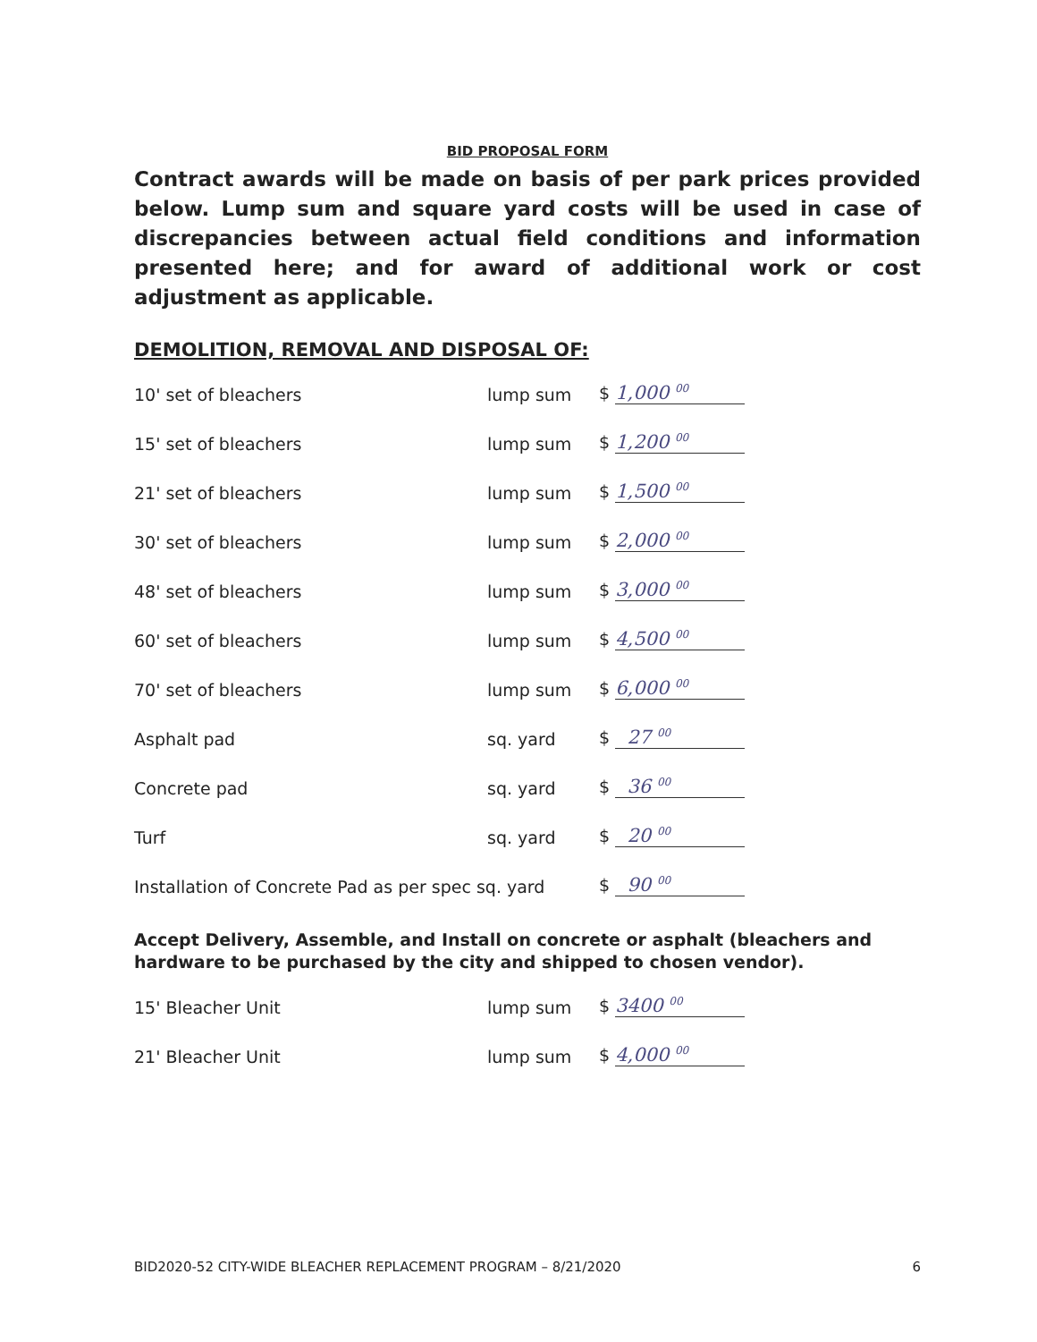BID PROPOSAL FORM
Contract awards will be made on basis of per park prices provided below. Lump sum and square yard costs will be used in case of discrepancies between actual field conditions and information presented here; and for award of additional work or cost adjustment as applicable.
DEMOLITION, REMOVAL AND DISPOSAL OF:
| 10' set of bleachers | lump sum | $ 1,000 <sup>00</sup> |
| 15' set of bleachers | lump sum | $ 1,200 <sup>00</sup> |
| 21' set of bleachers | lump sum | $ 1,500 <sup>00</sup> |
| 30' set of bleachers | lump sum | $ 2,000 <sup>00</sup> |
| 48' set of bleachers | lump sum | $ 3,000 <sup>00</sup> |
| 60' set of bleachers | lump sum | $ 4,500 <sup>00</sup> |
| 70' set of bleachers | lump sum | $ 6,000 <sup>00</sup> |
| Asphalt pad | sq. yard | $ 27 <sup>00</sup> |
| Concrete pad | sq. yard | $ 36 <sup>00</sup> |
| Turf | sq. yard | $ 20 <sup>00</sup> |
| Installation of Concrete Pad as per spec sq. yard | | $ 90 <sup>00</sup> |
Accept Delivery, Assemble, and Install on concrete or asphalt (bleachers and hardware to be purchased by the city and shipped to chosen vendor).
| 15' Bleacher Unit | lump sum | $ 3400 <sup>00</sup> |
| 21' Bleacher Unit | lump sum | $ 4,000 <sup>00</sup> |
BID2020-52 CITY-WIDE BLEACHER REPLACEMENT PROGRAM – 8/21/2020 6